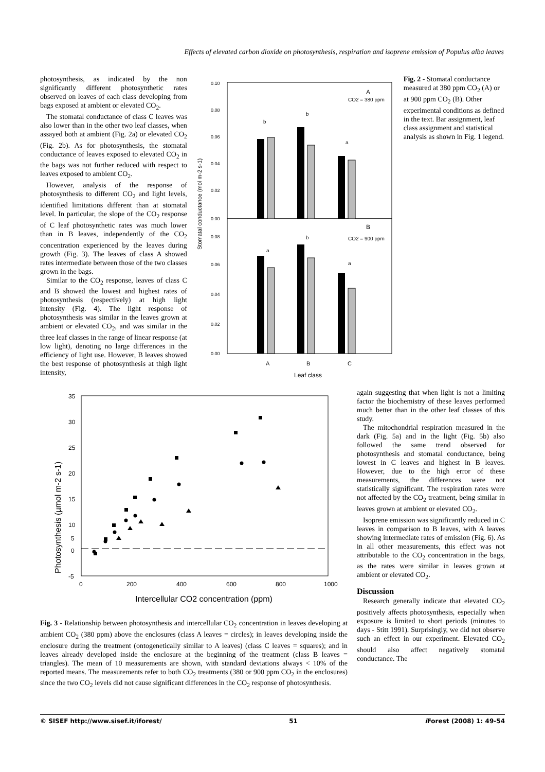Effects of elevated carbon dioxide on photosynthesis, respiration and isoprene emission of Populus alba leaves
photosynthesis, as indicated by the non significantly different photosynthetic rates observed on leaves of each class developing from bags exposed at ambient or elevated CO<sub>2</sub>.
The stomatal conductance of class C leaves was also lower than in the other two leaf classes, when assayed both at ambient (Fig. 2a) or elevated CO<sub>2</sub> (Fig. 2b). As for photosynthesis, the stomatal conductance of leaves exposed to elevated CO<sub>2</sub> in the bags was not further reduced with respect to leaves exposed to ambient CO<sub>2</sub>.
However, analysis of the response of photosynthesis to different CO<sub>2</sub> and light levels, identified limitations different than at stomatal level. In particular, the slope of the CO<sub>2</sub> response of C leaf photosynthetic rates was much lower than in B leaves, independently of the CO<sub>2</sub> concentration experienced by the leaves during growth (Fig. 3). The leaves of class A showed rates intermediate between those of the two classes grown in the bags.
Similar to the CO<sub>2</sub> response, leaves of class C and B showed the lowest and highest rates of photosynthesis (respectively) at high light intensity (Fig. 4). The light response of photosynthesis was similar in the leaves grown at ambient or elevated CO<sub>2</sub>, and was similar in the three leaf classes in the range of linear response (at low light), denoting no large differences in the efficiency of light use. However, B leaves showed the best response of photosynthesis at thigh light intensity,
Stomatal conductance (mol m-2 s-1)
0.10
0.08
0.06
0.04
0.02
0.00
0.08
0.06
0.04
0.02
0.00
A
CO2 = 380 ppm
B
CO2 = 900 ppm
b
b
a
a
b
a
A
B
C
Leaf class
Fig. 2 - Stomatal conductance measured at 380 ppm CO<sub>2</sub> (A) or at 900 ppm CO<sub>2</sub> (B). Other experimental conditions as defined in the text. Bar assignment, leaf class assignment and statistical analysis as shown in Fig. 1 legend.
Photosynthesis (µmol m-2 s-1)
35
30
25
20
15
10
0
5
-5
0
200
400
600
800
1000
Intercellular CO2 concentration (ppm)
Fig. 3 - Relationship between photosynthesis and intercellular CO<sub>2</sub> concentration in leaves developing at ambient CO<sub>2</sub> (380 ppm) above the enclosures (class A leaves = circles); in leaves developing inside the enclosure during the treatment (ontogenetically similar to A leaves) (class C leaves = squares); and in leaves already developed inside the enclosure at the beginning of the treatment (class B leaves = triangles). The mean of 10 measurements are shown, with standard deviations always < 10% of the reported means. The measurements refer to both CO<sub>2</sub> treatments (380 or 900 ppm CO<sub>2</sub> in the enclosures) since the two CO<sub>2</sub> levels did not cause significant differences in the CO<sub>2</sub> response of photosynthesis.
again suggesting that when light is not a limiting factor the biochemistry of these leaves performed much better than in the other leaf classes of this study.
The mitochondrial respiration measured in the dark (Fig. 5a) and in the light (Fig. 5b) also followed the same trend observed for photosynthesis and stomatal conductance, being lowest in C leaves and highest in B leaves. However, due to the high error of these measurements, the differences were not statistically significant. The respiration rates were not affected by the CO<sub>2</sub> treatment, being similar in leaves grown at ambient or elevated CO<sub>2</sub>.
Isoprene emission was significantly reduced in C leaves in comparison to B leaves, with A leaves showing intermediate rates of emission (Fig. 6). As in all other measurements, this effect was not attributable to the CO<sub>2</sub> concentration in the bags, as the rates were similar in leaves grown at ambient or elevated CO<sub>2</sub>.
Discussion
Research generally indicate that elevated CO<sub>2</sub> positively affects photosynthesis, especially when exposure is limited to short periods (minutes to days - Stitt 1991). Surprisingly, we did not observe such an effect in our experiment. Elevated CO<sub>2</sub> should also affect negatively stomatal conductance. The
© SISEF http://www.sisef.it/iforest/ 51 i Forest (2008) 1: 49-54